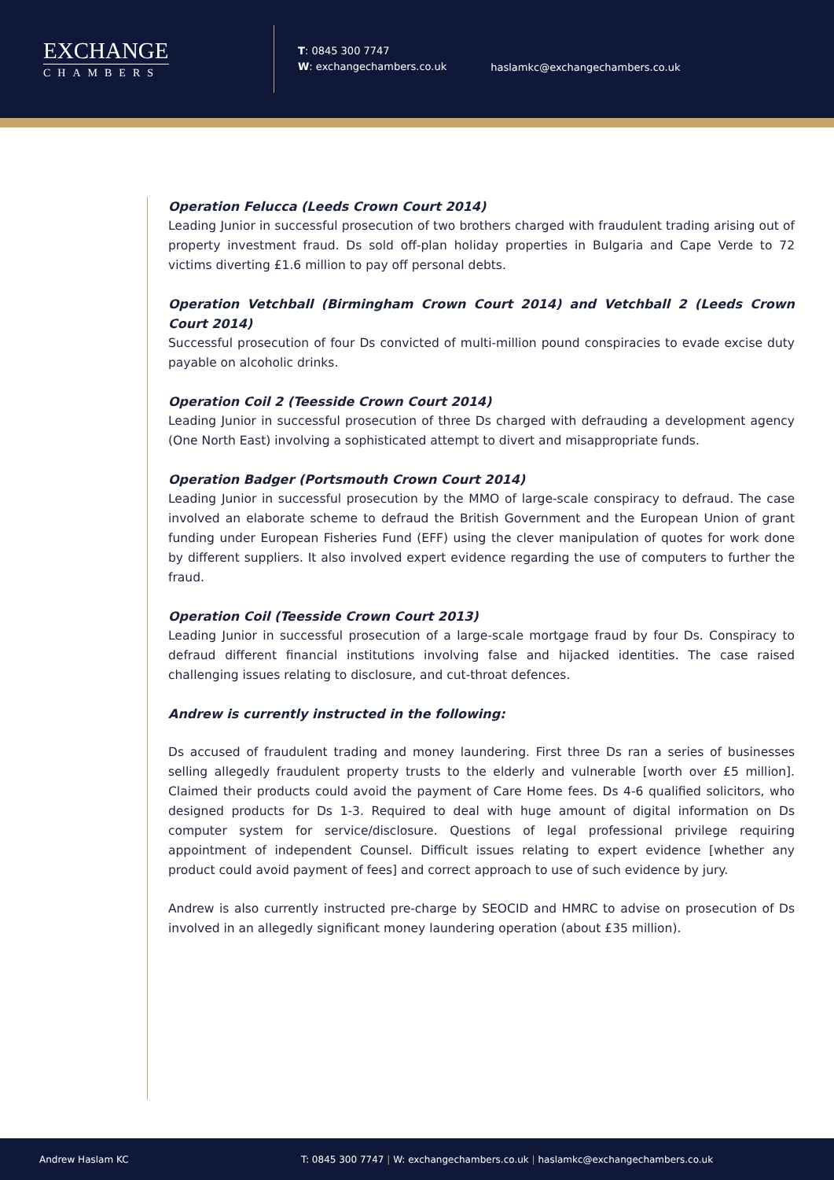EXCHANGE
CHAMBERS
T: 0845 300 7747
W: exchangechambers.co.uk
haslamkc@exchangechambers.co.uk
Operation Felucca (Leeds Crown Court 2014)
Leading Junior in successful prosecution of two brothers charged with fraudulent trading arising out of property investment fraud. Ds sold off-plan holiday properties in Bulgaria and Cape Verde to 72 victims diverting £1.6 million to pay off personal debts.
Operation Vetchball (Birmingham Crown Court 2014) and Vetchball 2 (Leeds Crown Court 2014)
Successful prosecution of four Ds convicted of multi-million pound conspiracies to evade excise duty payable on alcoholic drinks.
Operation Coil 2 (Teesside Crown Court 2014)
Leading Junior in successful prosecution of three Ds charged with defrauding a development agency (One North East) involving a sophisticated attempt to divert and misappropriate funds.
Operation Badger (Portsmouth Crown Court 2014)
Leading Junior in successful prosecution by the MMO of large-scale conspiracy to defraud. The case involved an elaborate scheme to defraud the British Government and the European Union of grant funding under European Fisheries Fund (EFF) using the clever manipulation of quotes for work done by different suppliers. It also involved expert evidence regarding the use of computers to further the fraud.
Operation Coil (Teesside Crown Court 2013)
Leading Junior in successful prosecution of a large-scale mortgage fraud by four Ds. Conspiracy to defraud different financial institutions involving false and hijacked identities. The case raised challenging issues relating to disclosure, and cut-throat defences.
Andrew is currently instructed in the following:
Ds accused of fraudulent trading and money laundering. First three Ds ran a series of businesses selling allegedly fraudulent property trusts to the elderly and vulnerable [worth over £5 million]. Claimed their products could avoid the payment of Care Home fees. Ds 4-6 qualified solicitors, who designed products for Ds 1-3. Required to deal with huge amount of digital information on Ds computer system for service/disclosure. Questions of legal professional privilege requiring appointment of independent Counsel. Difficult issues relating to expert evidence [whether any product could avoid payment of fees] and correct approach to use of such evidence by jury.
Andrew is also currently instructed pre-charge by SEOCID and HMRC to advise on prosecution of Ds involved in an allegedly significant money laundering operation (about £35 million).
Andrew Haslam KC T: 0845 300 7747 | W: exchangechambers.co.uk | haslamkc@exchangechambers.co.uk